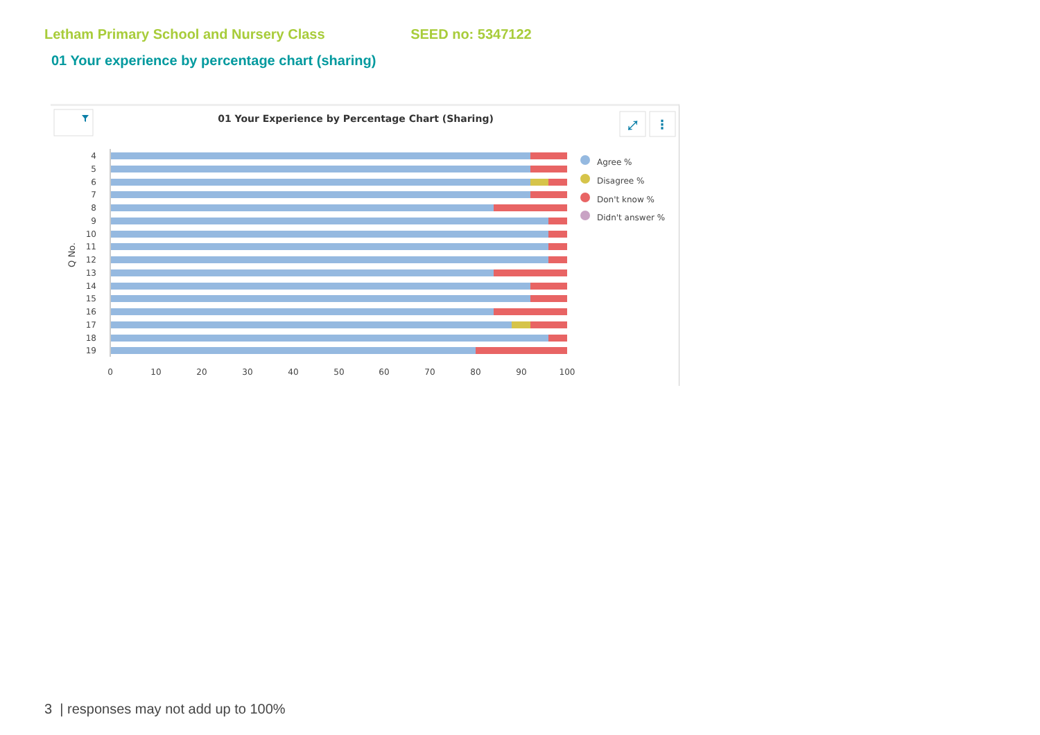Letham Primary School and Nursery Class SEED no: 5347122
01 Your experience by percentage chart (sharing)
01 Your Experience by Percentage Chart (Sharing)
⤢
⋮
Q No.
4
5
6
7
8
9
10
11
12
13
14
15
16
17
18
19
0
10
20
30
40
50
60
70
80
90
100
Agree %
Disagree %
Don't know %
Didn't answer %
3 | responses may not add up to 100%